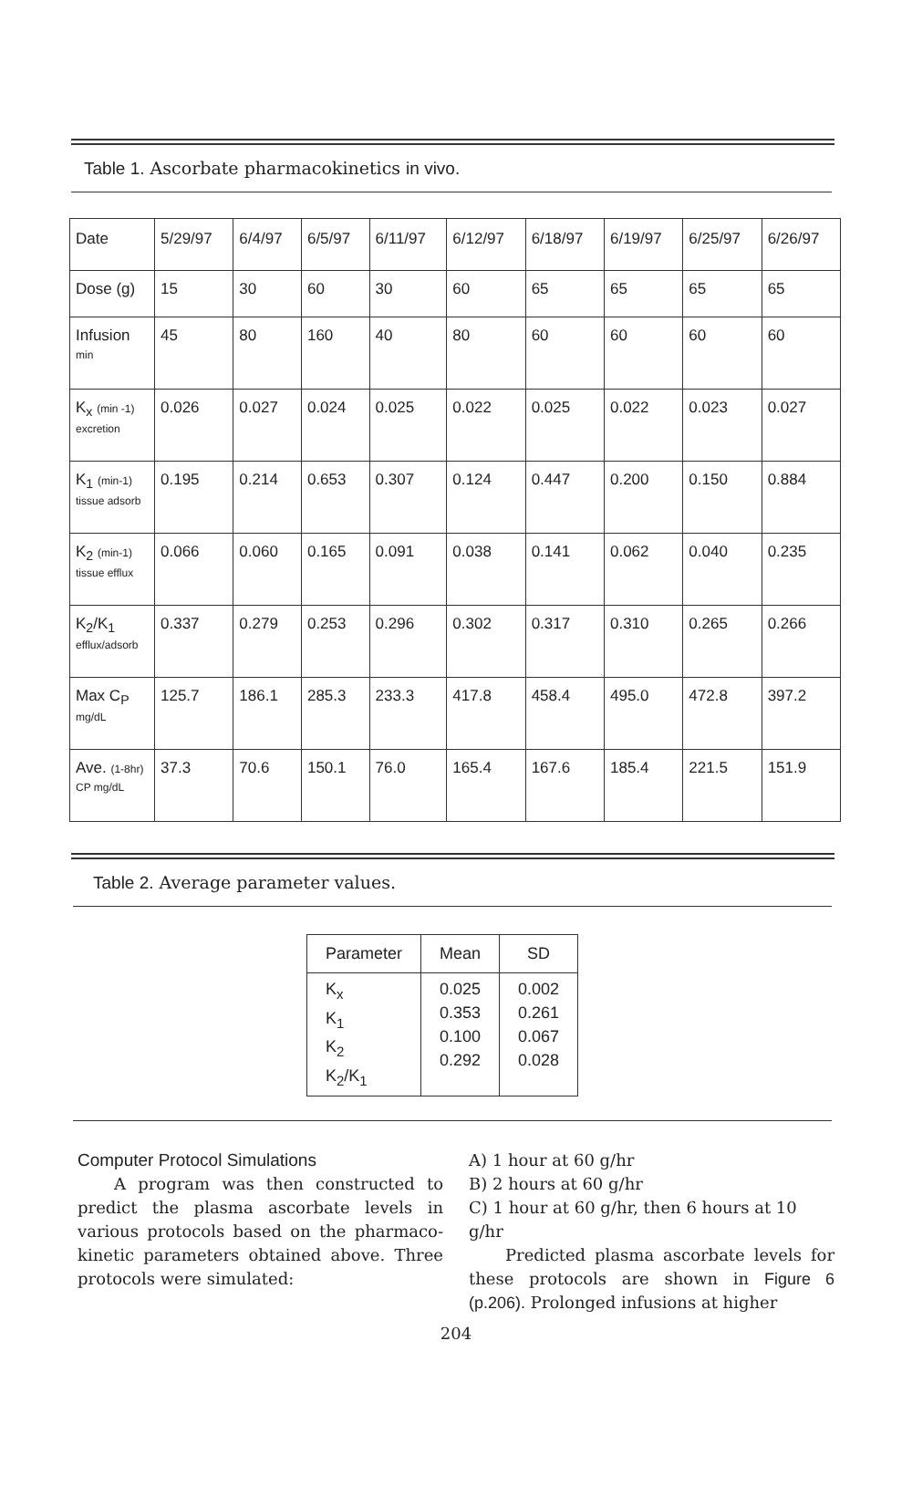Table 1. Ascorbate pharmacokinetics in vivo.
| Date | 5/29/97 | 6/4/97 | 6/5/97 | 6/11/97 | 6/12/97 | 6/18/97 | 6/19/97 | 6/25/97 | 6/26/97 |
| Dose (g) | 15 | 30 | 60 | 30 | 60 | 65 | 65 | 65 | 65 |
| Infusion min | 45 | 80 | 160 | 40 | 80 | 60 | 60 | 60 | 60 |
| K<sub>x</sub> (min -1) excretion | 0.026 | 0.027 | 0.024 | 0.025 | 0.022 | 0.025 | 0.022 | 0.023 | 0.027 |
| K<sub>1</sub> (min-1) tissue adsorb | 0.195 | 0.214 | 0.653 | 0.307 | 0.124 | 0.447 | 0.200 | 0.150 | 0.884 |
| K<sub>2</sub> (min-1) tissue efflux | 0.066 | 0.060 | 0.165 | 0.091 | 0.038 | 0.141 | 0.062 | 0.040 | 0.235 |
| K<sub>2</sub>/K<sub>1</sub> efflux/adsorb | 0.337 | 0.279 | 0.253 | 0.296 | 0.302 | 0.317 | 0.310 | 0.265 | 0.266 |
| Max C<sub>P</sub> mg/dL | 125.7 | 186.1 | 285.3 | 233.3 | 417.8 | 458.4 | 495.0 | 472.8 | 397.2 |
| Ave. (1-8hr) CP mg/dL | 37.3 | 70.6 | 150.1 | 76.0 | 165.4 | 167.6 | 185.4 | 221.5 | 151.9 |
Table 2. Average parameter values.
| Parameter | Mean | SD |
| --- | --- | --- |
| K<sub>x</sub> K<sub>1</sub> K<sub>2</sub> K<sub>2</sub>/K<sub>1</sub> | 0.025 0.353 0.100 0.292 | 0.002 0.261 0.067 0.028 |
Computer Protocol Simulations
A program was then constructed to predict the plasma ascorbate levels in various protocols based on the pharmaco-kinetic parameters obtained above. Three protocols were simulated:
A) 1 hour at 60 g/hr
B) 2 hours at 60 g/hr
C) 1 hour at 60 g/hr, then 6 hours at 10 g/hr
Predicted plasma ascorbate levels for these protocols are shown in Figure 6 (p.206). Prolonged infusions at higher
204